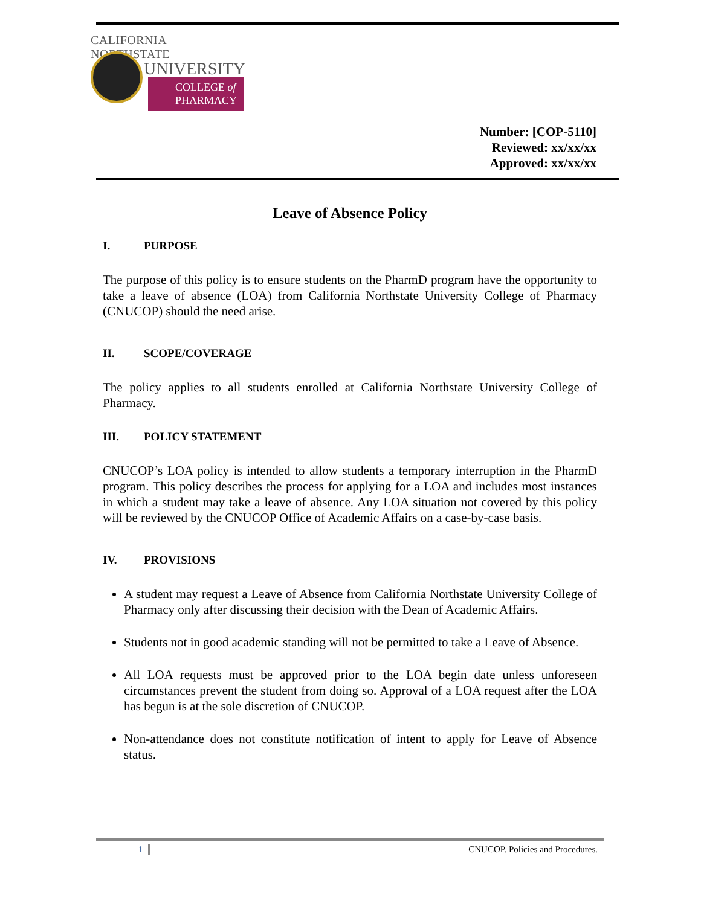CALIFORNIA NORTHSTATE
UNIVERSITY
COLLEGE of
PHARMACY
Number: [COP-5110]
Reviewed: xx/xx/xx
Approved: xx/xx/xx
Leave of Absence Policy
I. PURPOSE
The purpose of this policy is to ensure students on the PharmD program have the opportunity to take a leave of absence (LOA) from California Northstate University College of Pharmacy (CNUCOP) should the need arise.
II. SCOPE/COVERAGE
The policy applies to all students enrolled at California Northstate University College of Pharmacy.
III. POLICY STATEMENT
CNUCOP’s LOA policy is intended to allow students a temporary interruption in the PharmD program. This policy describes the process for applying for a LOA and includes most instances in which a student may take a leave of absence. Any LOA situation not covered by this policy will be reviewed by the CNUCOP Office of Academic Affairs on a case-by-case basis.
IV. PROVISIONS
A student may request a Leave of Absence from California Northstate University College of Pharmacy only after discussing their decision with the Dean of Academic Affairs.
Students not in good academic standing will not be permitted to take a Leave of Absence.
All LOA requests must be approved prior to the LOA begin date unless unforeseen circumstances prevent the student from doing so. Approval of a LOA request after the LOA has begun is at the sole discretion of CNUCOP.
Non-attendance does not constitute notification of intent to apply for Leave of Absence status.
1 CNUCOP. Policies and Procedures.